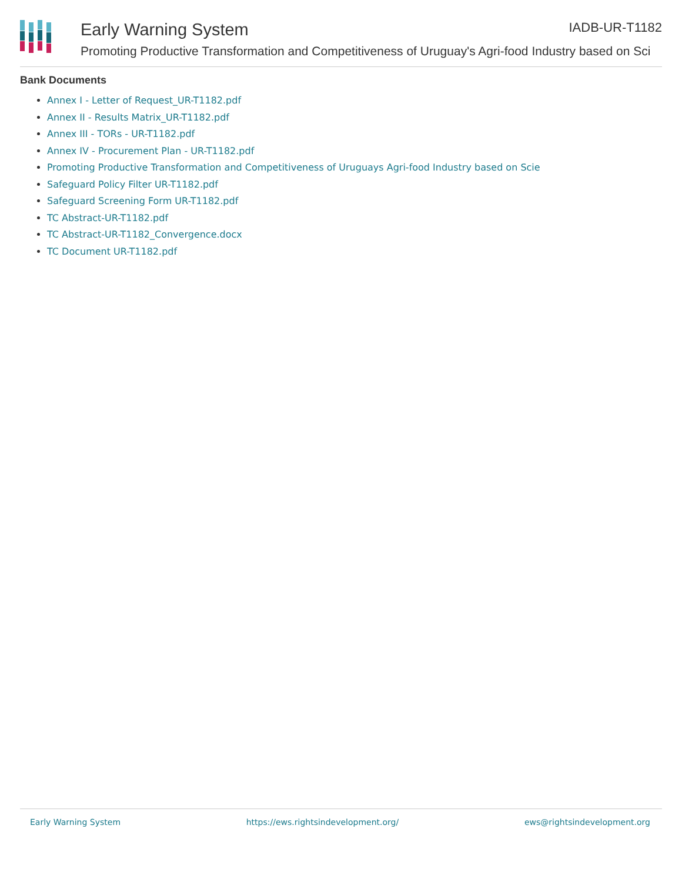Early Warning System IADB-UR-T1182
Promoting Productive Transformation and Competitiveness of Uruguay's Agri-food Industry based on Sci
Bank Documents
Annex I - Letter of Request_UR-T1182.pdf
Annex II - Results Matrix_UR-T1182.pdf
Annex III - TORs - UR-T1182.pdf
Annex IV - Procurement Plan - UR-T1182.pdf
Promoting Productive Transformation and Competitiveness of Uruguays Agri-food Industry based on Scie
Safeguard Policy Filter UR-T1182.pdf
Safeguard Screening Form UR-T1182.pdf
TC Abstract-UR-T1182.pdf
TC Abstract-UR-T1182_Convergence.docx
TC Document UR-T1182.pdf
Early Warning System https://ews.rightsindevelopment.org/ ews@rightsindevelopment.org